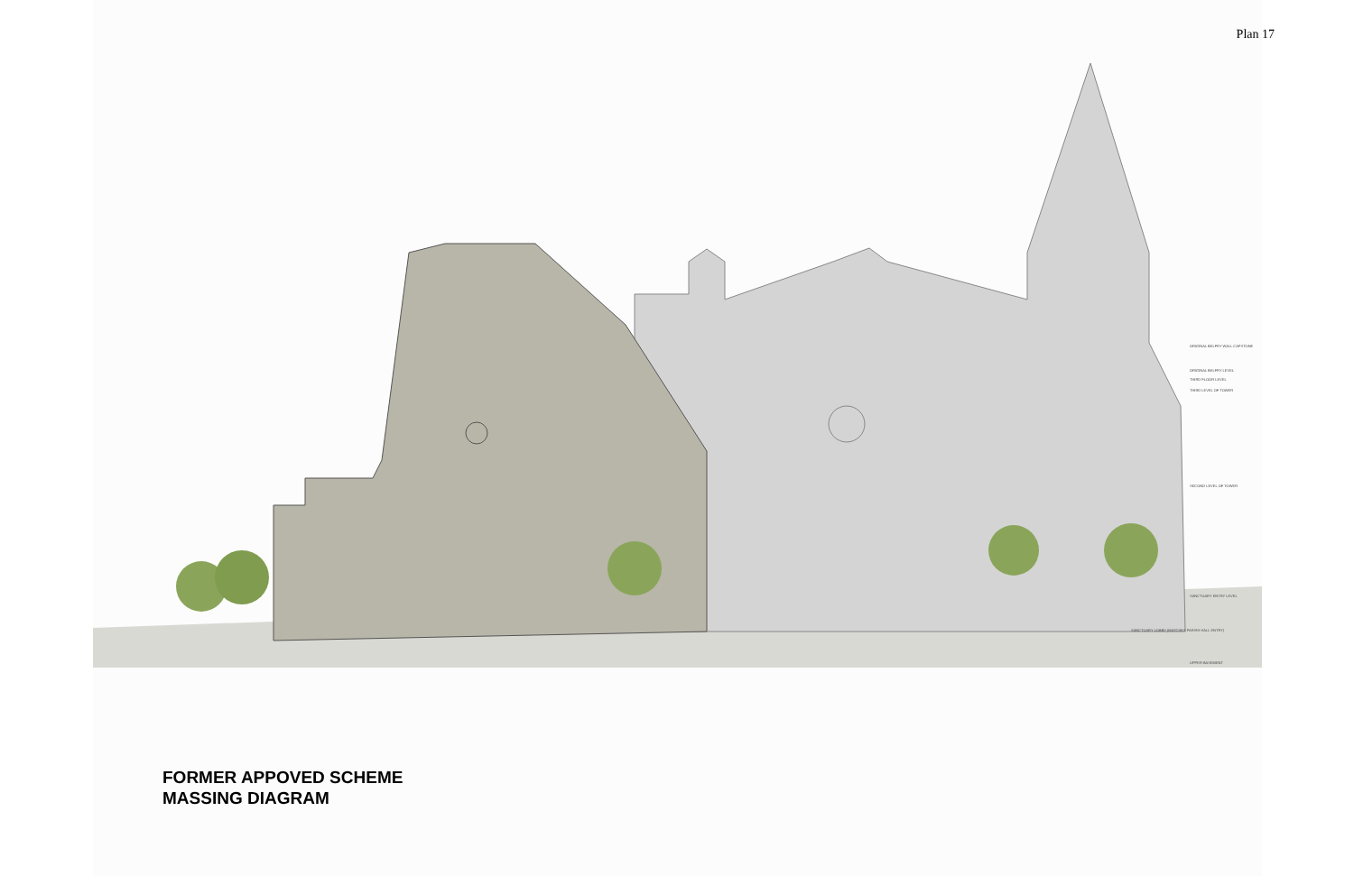Plan 17
ORIGINAL BELFRY WALL CAPSTONE
ORIGINAL BELFRY LEVEL
THIRD FLOOR LEVEL
THIRD LEVEL OF TOWER
SECOND LEVEL OF TOWER
SANCTUARY ENTRY LEVEL
SANCTUARY LOBBY (MATCHES PARISH HALL ENTRY)
UPPER BASEMENT
FORMER APPOVED SCHEME
MASSING DIAGRAM